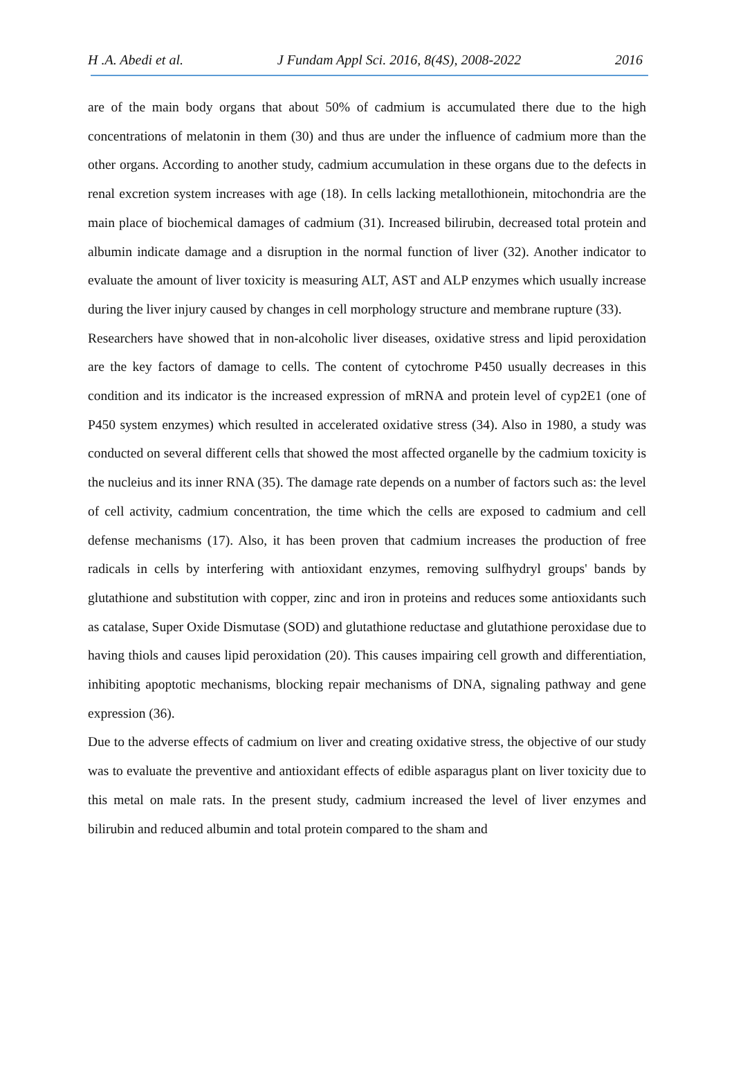H .A. Abedi et al. J Fundam Appl Sci. 2016, 8(4S), 2008-2022 2016
are of the main body organs that about 50% of cadmium is accumulated there due to the high concentrations of melatonin in them (30) and thus are under the influence of cadmium more than the other organs. According to another study, cadmium accumulation in these organs due to the defects in renal excretion system increases with age (18). In cells lacking metallothionein, mitochondria are the main place of biochemical damages of cadmium (31). Increased bilirubin, decreased total protein and albumin indicate damage and a disruption in the normal function of liver (32). Another indicator to evaluate the amount of liver toxicity is measuring ALT, AST and ALP enzymes which usually increase during the liver injury caused by changes in cell morphology structure and membrane rupture (33).
Researchers have showed that in non-alcoholic liver diseases, oxidative stress and lipid peroxidation are the key factors of damage to cells. The content of cytochrome P450 usually decreases in this condition and its indicator is the increased expression of mRNA and protein level of cyp2E1 (one of P450 system enzymes) which resulted in accelerated oxidative stress (34). Also in 1980, a study was conducted on several different cells that showed the most affected organelle by the cadmium toxicity is the nucleius and its inner RNA (35). The damage rate depends on a number of factors such as: the level of cell activity, cadmium concentration, the time which the cells are exposed to cadmium and cell defense mechanisms (17). Also, it has been proven that cadmium increases the production of free radicals in cells by interfering with antioxidant enzymes, removing sulfhydryl groups' bands by glutathione and substitution with copper, zinc and iron in proteins and reduces some antioxidants such as catalase, Super Oxide Dismutase (SOD) and glutathione reductase and glutathione peroxidase due to having thiols and causes lipid peroxidation (20). This causes impairing cell growth and differentiation, inhibiting apoptotic mechanisms, blocking repair mechanisms of DNA, signaling pathway and gene expression (36).
Due to the adverse effects of cadmium on liver and creating oxidative stress, the objective of our study was to evaluate the preventive and antioxidant effects of edible asparagus plant on liver toxicity due to this metal on male rats. In the present study, cadmium increased the level of liver enzymes and bilirubin and reduced albumin and total protein compared to the sham and